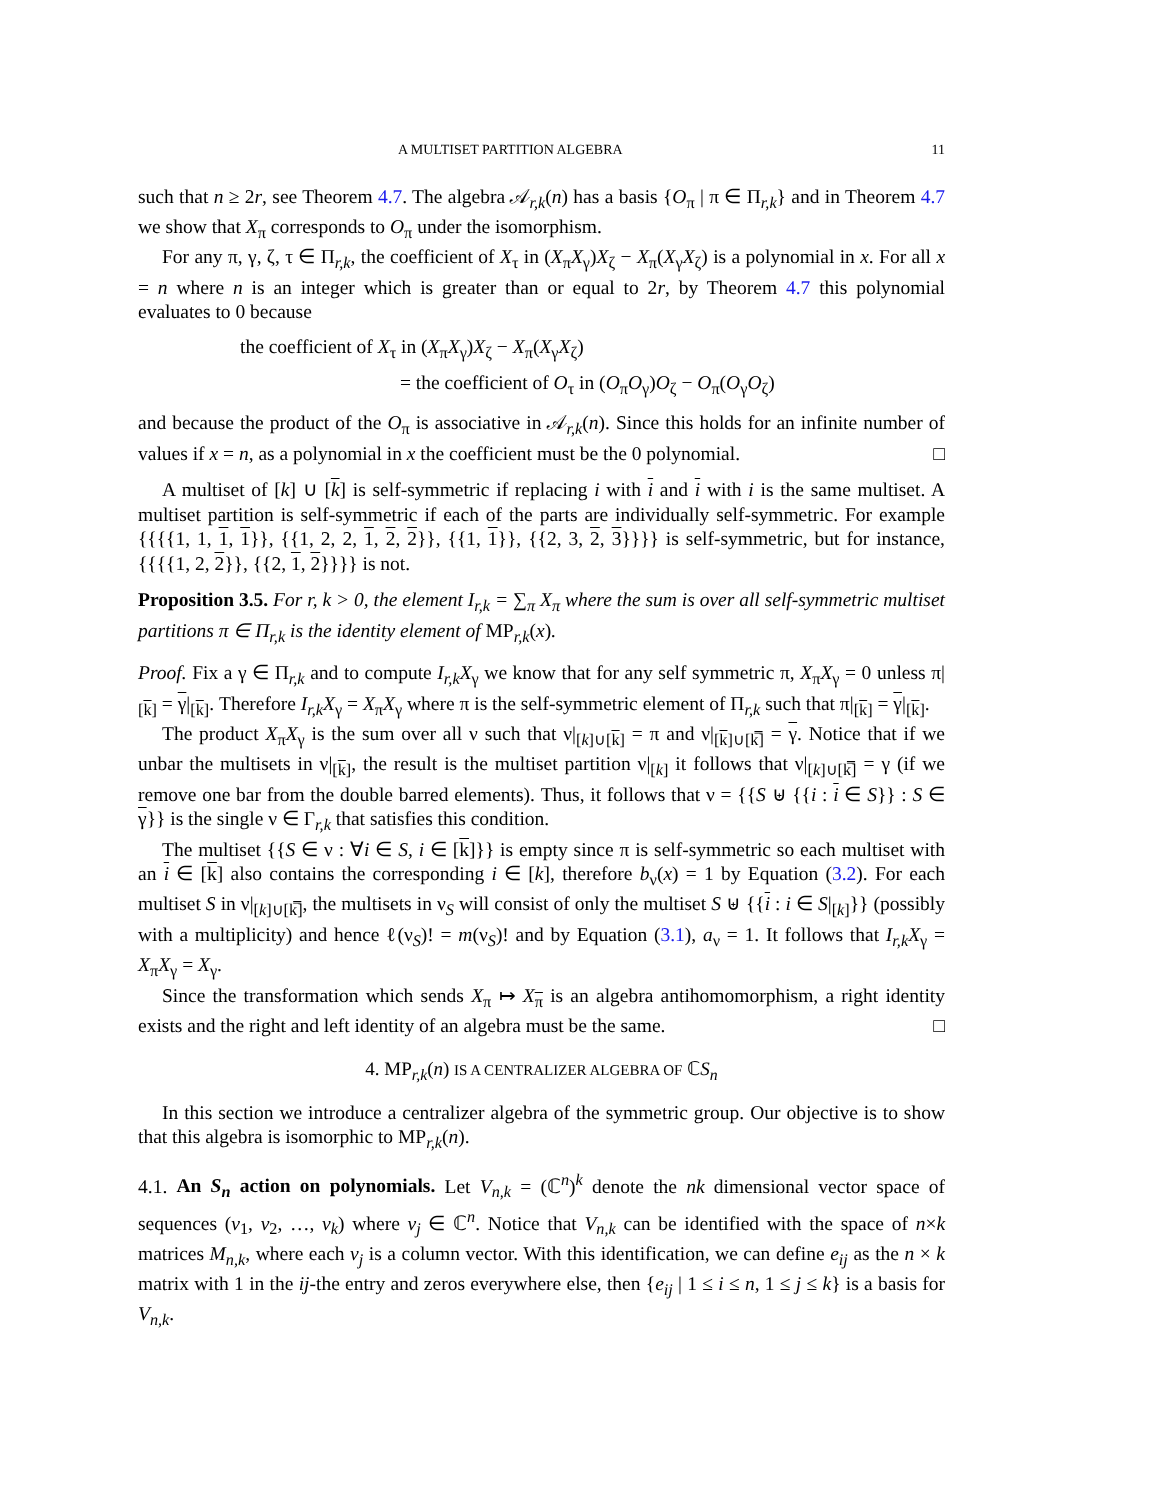A MULTISET PARTITION ALGEBRA 11
such that n ≥ 2r, see Theorem 4.7. The algebra 𝒜<sub>r,k</sub>(n) has a basis {O<sub>π</sub> | π ∈ Π<sub>r,k</sub>} and in Theorem 4.7 we show that X<sub>π</sub> corresponds to O<sub>π</sub> under the isomorphism.
For any π, γ, ζ, τ ∈ Π<sub>r,k</sub>, the coefficient of X<sub>τ</sub> in (X<sub>π</sub>X<sub>γ</sub>)X<sub>ζ</sub> − X<sub>π</sub>(X<sub>γ</sub>X<sub>ζ</sub>) is a polynomial in x. For all x = n where n is an integer which is greater than or equal to 2r, by Theorem 4.7 this polynomial evaluates to 0 because
the coefficient of X<sub>τ</sub> in (X<sub>π</sub>X<sub>γ</sub>)X<sub>ζ</sub> − X<sub>π</sub>(X<sub>γ</sub>X<sub>ζ</sub>)
= the coefficient of O<sub>τ</sub> in (O<sub>π</sub>O<sub>γ</sub>)O<sub>ζ</sub> − O<sub>π</sub>(O<sub>γ</sub>O<sub>ζ</sub>)
and because the product of the O<sub>π</sub> is associative in 𝒜<sub>r,k</sub>(n). Since this holds for an infinite number of values if x = n, as a polynomial in x the coefficient must be the 0 polynomial. □
A multiset of [k] ∪ [k] is self-symmetric if replacing i with i and i with i is the same multiset. A multiset partition is self-symmetric if each of the parts are individually self-symmetric. For example {{{{1, 1, 1, 1}}, {{1, 2, 2, 1, 2, 2}}, {{1, 1}}, {{2, 3, 2, 3}}}} is self-symmetric, but for instance, {{{{1, 2, 2}}, {{2, 1, 2}}}} is not.
Proposition 3.5. For r, k > 0, the element I<sub>r,k</sub> = ∑<sub>π</sub> X<sub>π</sub> where the sum is over all self-symmetric multiset partitions π ∈ Π<sub>r,k</sub> is the identity element of MP<sub>r,k</sub>(x).
Proof. Fix a γ ∈ Π<sub>r,k</sub> and to compute I<sub>r,k</sub>X<sub>γ</sub> we know that for any self symmetric π, X<sub>π</sub>X<sub>γ</sub> = 0 unless π|<sub>[k]</sub> = γ|<sub>[k]</sub>. Therefore I<sub>r,k</sub>X<sub>γ</sub> = X<sub>π</sub>X<sub>γ</sub> where π is the self-symmetric element of Π<sub>r,k</sub> such that π|<sub>[k]</sub> = γ|<sub>[k]</sub>.
The product X<sub>π</sub>X<sub>γ</sub> is the sum over all ν such that ν|<sub>[k]∪[k]</sub> = π and ν|<sub>[k]∪[k̿]</sub> = γ. Notice that if we unbar the multisets in ν|<sub>[k]</sub>, the result is the multiset partition ν|<sub>[k]</sub> it follows that ν|<sub>[k]∪[k̿]</sub> = γ (if we remove one bar from the double barred elements). Thus, it follows that ν = {{S ⊎ {{i : i ∈ S}} : S ∈ γ}} is the single ν ∈ Γ<sub>r,k</sub> that satisfies this condition.
The multiset {{S ∈ ν : ∀i ∈ S, i ∈ [k]}} is empty since π is self-symmetric so each multiset with an i ∈ [k] also contains the corresponding i ∈ [k], therefore b<sub>ν</sub>(x) = 1 by Equation (3.2). For each multiset S in ν|<sub>[k]∪[k̿]</sub>, the multisets in ν<sub>S</sub> will consist of only the multiset S ⊎ {{i : i ∈ S|<sub>[k]</sub>}} (possibly with a multiplicity) and hence ℓ(ν<sub>S</sub>)! = m(ν<sub>S</sub>)! and by Equation (3.1), a<sub>ν</sub> = 1. It follows that I<sub>r,k</sub>X<sub>γ</sub> = X<sub>π</sub>X<sub>γ</sub> = X<sub>γ</sub>.
Since the transformation which sends X<sub>π</sub> ↦ X<sub>π</sub> is an algebra antihomomorphism, a right identity exists and the right and left identity of an algebra must be the same. □
4. MP<sub>r,k</sub>(n) IS A CENTRALIZER ALGEBRA OF ℂS<sub>n</sub>
In this section we introduce a centralizer algebra of the symmetric group. Our objective is to show that this algebra is isomorphic to MP<sub>r,k</sub>(n).
4.1. An S<sub>n</sub> action on polynomials. Let V<sub>n,k</sub> = (ℂ<sup>n</sup>)<sup>k</sup> denote the nk dimensional vector space of sequences (v<sub>1</sub>, v<sub>2</sub>, …, v<sub>k</sub>) where v<sub>j</sub> ∈ ℂ<sup>n</sup>. Notice that V<sub>n,k</sub> can be identified with the space of n×k matrices M<sub>n,k</sub>, where each v<sub>j</sub> is a column vector. With this identification, we can define e<sub>ij</sub> as the n × k matrix with 1 in the ij-the entry and zeros everywhere else, then {e<sub>ij</sub> | 1 ≤ i ≤ n, 1 ≤ j ≤ k} is a basis for V<sub>n,k</sub>.